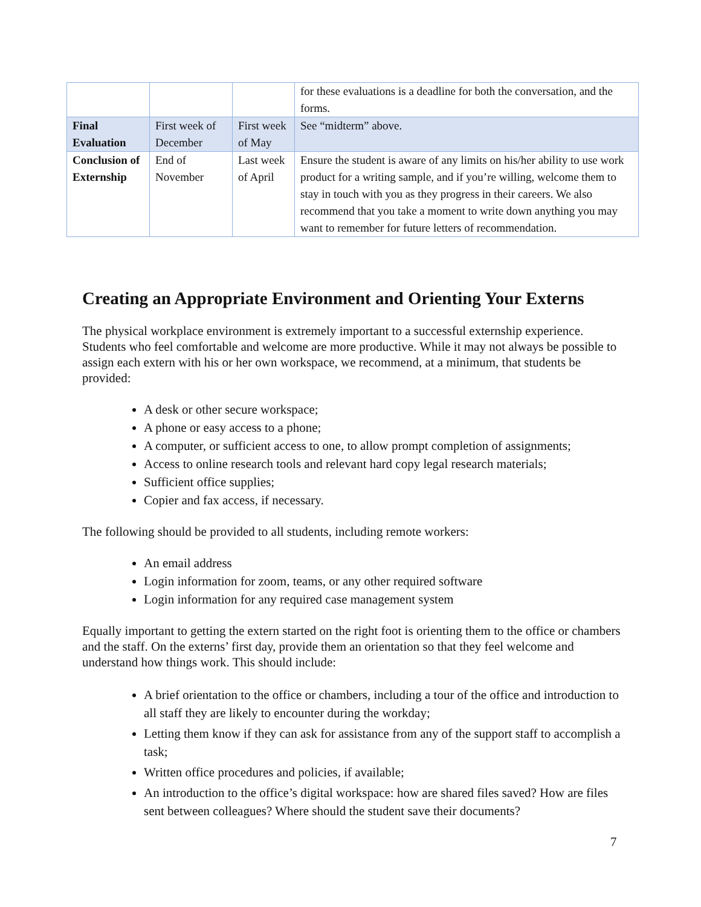| | | | for these evaluations is a deadline for both the conversation, and the forms. |
| Final Evaluation | First week of December | First week of May | See “midterm” above. |
| Conclusion of Externship | End of November | Last week of April | Ensure the student is aware of any limits on his/her ability to use work product for a writing sample, and if you’re willing, welcome them to stay in touch with you as they progress in their careers. We also recommend that you take a moment to write down anything you may want to remember for future letters of recommendation. |
Creating an Appropriate Environment and Orienting Your Externs
The physical workplace environment is extremely important to a successful externship experience. Students who feel comfortable and welcome are more productive. While it may not always be possible to assign each extern with his or her own workspace, we recommend, at a minimum, that students be provided:
A desk or other secure workspace;
A phone or easy access to a phone;
A computer, or sufficient access to one, to allow prompt completion of assignments;
Access to online research tools and relevant hard copy legal research materials;
Sufficient office supplies;
Copier and fax access, if necessary.
The following should be provided to all students, including remote workers:
An email address
Login information for zoom, teams, or any other required software
Login information for any required case management system
Equally important to getting the extern started on the right foot is orienting them to the office or chambers and the staff. On the externs’ first day, provide them an orientation so that they feel welcome and understand how things work. This should include:
A brief orientation to the office or chambers, including a tour of the office and introduction to all staff they are likely to encounter during the workday;
Letting them know if they can ask for assistance from any of the support staff to accomplish a task;
Written office procedures and policies, if available;
An introduction to the office’s digital workspace: how are shared files saved? How are files sent between colleagues? Where should the student save their documents?
7